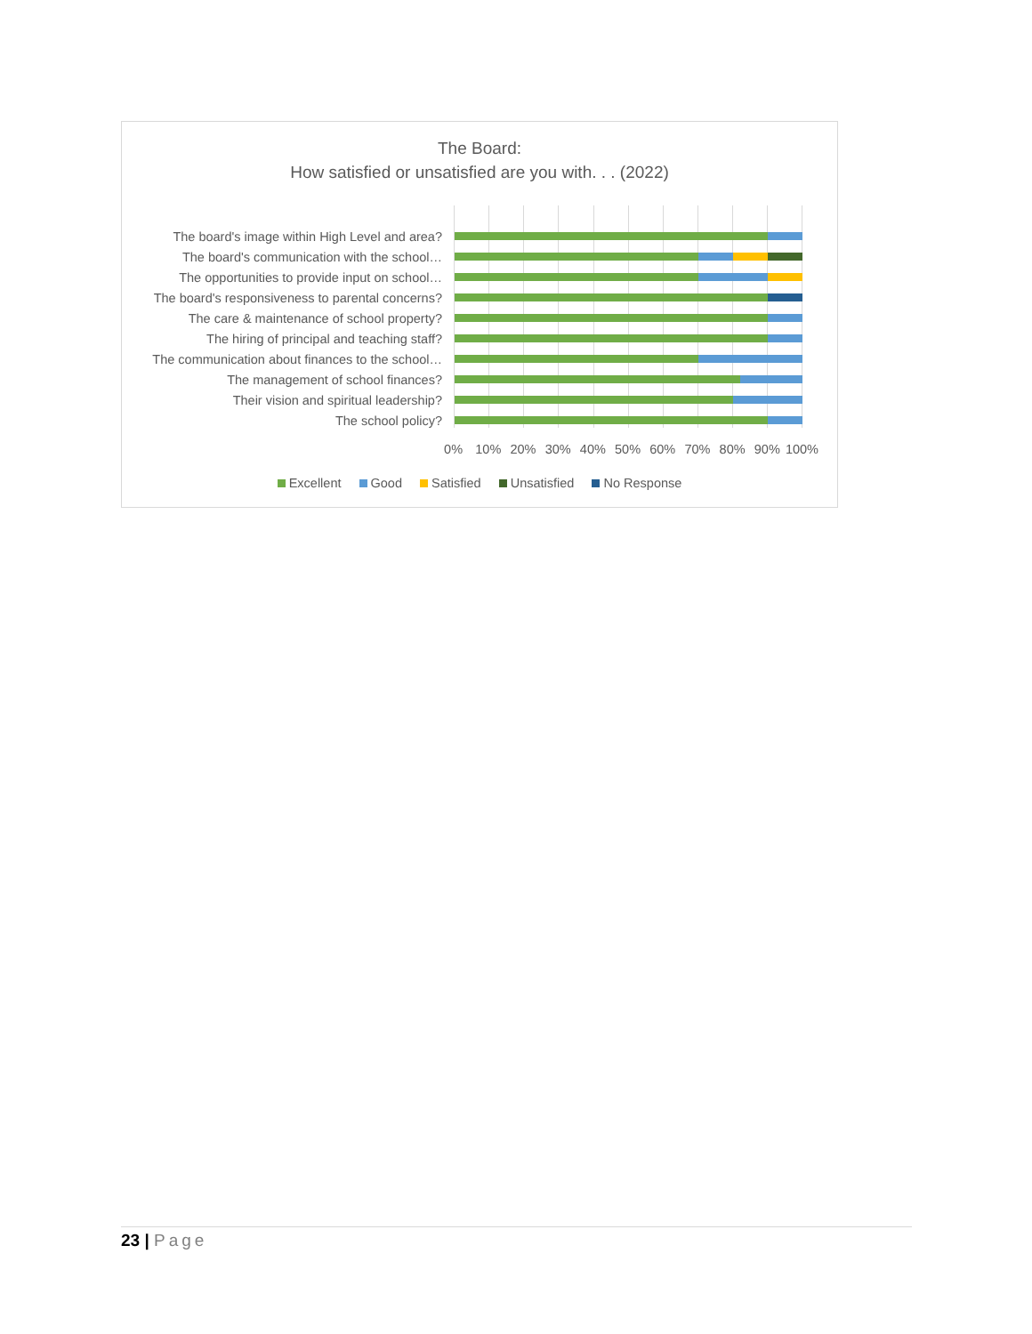The Board:
How satisfied or unsatisfied are you with. . . (2022)
The board's image within High Level and area?
The board's communication with the school…
The opportunities to provide input on school…
The board's responsiveness to parental concerns?
The care & maintenance of school property?
The hiring of principal and teaching staff?
The communication about finances to the school…
The management of school finances?
Their vision and spiritual leadership?
The school policy?
0% 10% 20% 30% 40% 50% 60% 70% 80% 90% 100%
Excellent Good Satisfied Unsatisfied No Response
23 | Page